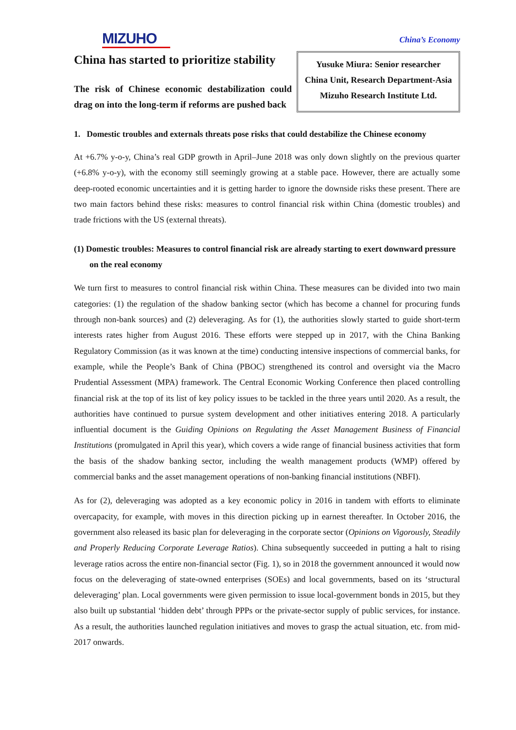MIZUHO
China’s Economy
China has started to prioritize stability
The risk of Chinese economic destabilization could drag on into the long-term if reforms are pushed back
Yusuke Miura: Senior researcher
China Unit, Research Department-Asia
Mizuho Research Institute Ltd.
1. Domestic troubles and externals threats pose risks that could destabilize the Chinese economy
At +6.7% y-o-y, China’s real GDP growth in April–June 2018 was only down slightly on the previous quarter (+6.8% y-o-y), with the economy still seemingly growing at a stable pace. However, there are actually some deep-rooted economic uncertainties and it is getting harder to ignore the downside risks these present. There are two main factors behind these risks: measures to control financial risk within China (domestic troubles) and trade frictions with the US (external threats).
(1) Domestic troubles: Measures to control financial risk are already starting to exert downward pressure on the real economy
We turn first to measures to control financial risk within China. These measures can be divided into two main categories: (1) the regulation of the shadow banking sector (which has become a channel for procuring funds through non-bank sources) and (2) deleveraging. As for (1), the authorities slowly started to guide short-term interests rates higher from August 2016. These efforts were stepped up in 2017, with the China Banking Regulatory Commission (as it was known at the time) conducting intensive inspections of commercial banks, for example, while the People’s Bank of China (PBOC) strengthened its control and oversight via the Macro Prudential Assessment (MPA) framework. The Central Economic Working Conference then placed controlling financial risk at the top of its list of key policy issues to be tackled in the three years until 2020. As a result, the authorities have continued to pursue system development and other initiatives entering 2018. A particularly influential document is the Guiding Opinions on Regulating the Asset Management Business of Financial Institutions (promulgated in April this year), which covers a wide range of financial business activities that form the basis of the shadow banking sector, including the wealth management products (WMP) offered by commercial banks and the asset management operations of non-banking financial institutions (NBFI).
As for (2), deleveraging was adopted as a key economic policy in 2016 in tandem with efforts to eliminate overcapacity, for example, with moves in this direction picking up in earnest thereafter. In October 2016, the government also released its basic plan for deleveraging in the corporate sector (Opinions on Vigorously, Steadily and Properly Reducing Corporate Leverage Ratios). China subsequently succeeded in putting a halt to rising leverage ratios across the entire non-financial sector (Fig. 1), so in 2018 the government announced it would now focus on the deleveraging of state-owned enterprises (SOEs) and local governments, based on its ‘structural deleveraging’ plan. Local governments were given permission to issue local-government bonds in 2015, but they also built up substantial ‘hidden debt’ through PPPs or the private-sector supply of public services, for instance. As a result, the authorities launched regulation initiatives and moves to grasp the actual situation, etc. from mid-2017 onwards.